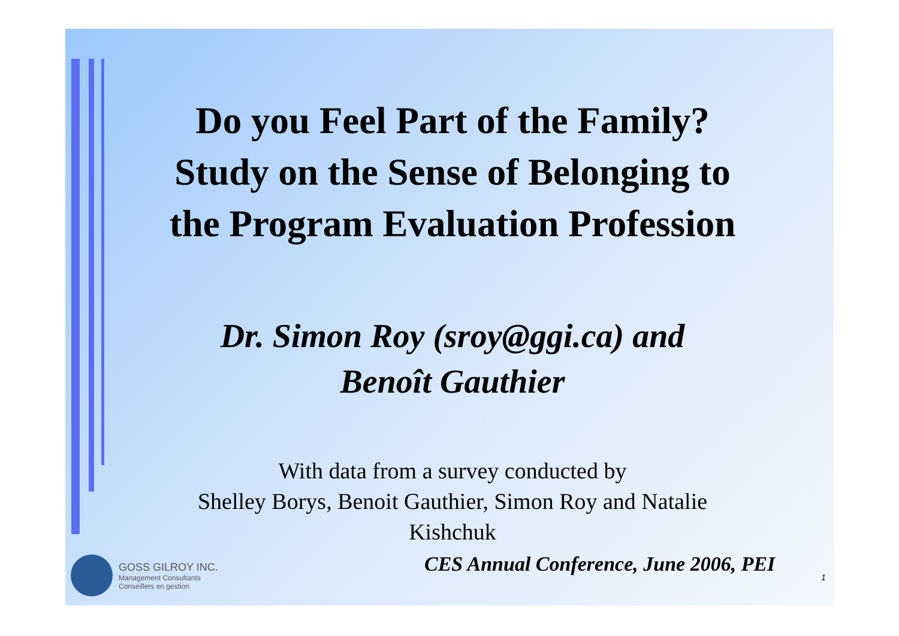Do you Feel Part of the Family?
Study on the Sense of Belonging to
the Program Evaluation Profession
Dr. Simon Roy (sroy@ggi.ca) and
Benoît Gauthier
With data from a survey conducted by
Shelley Borys, Benoit Gauthier, Simon Roy and Natalie
Kishchuk
GOSS GILROY INC.
Management Consultants
Conseillers en gestion
CES Annual Conference, June 2006, PEI
1